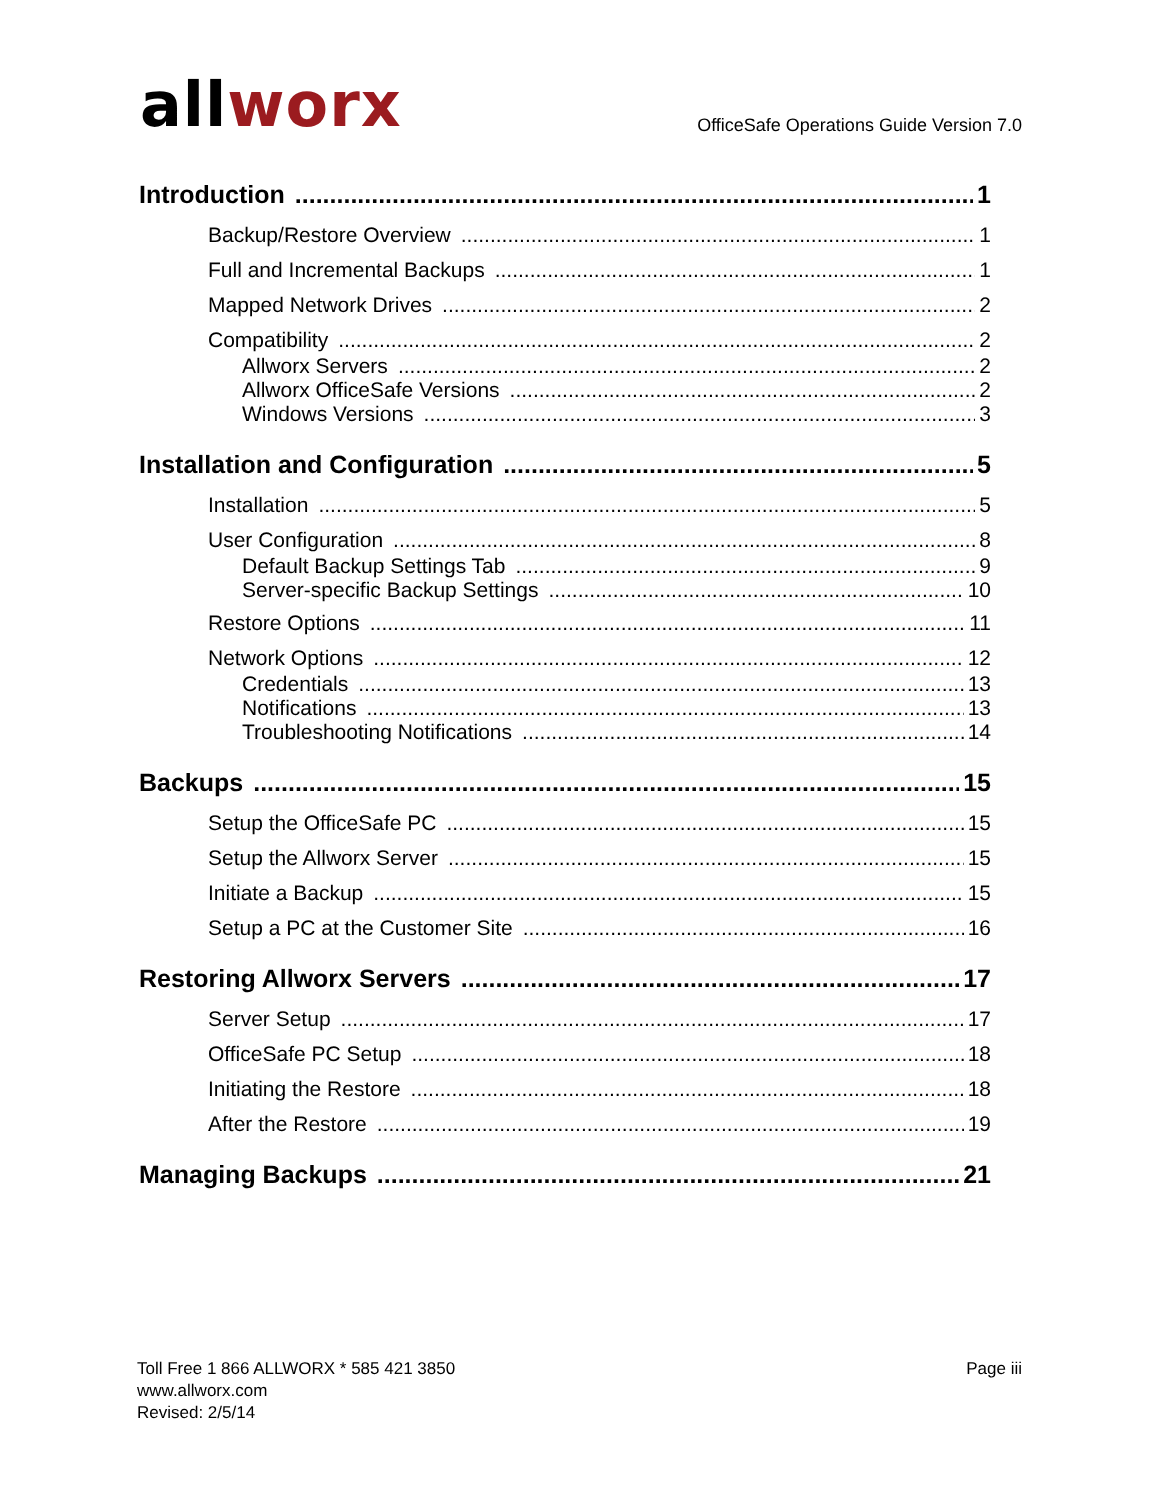allworx
OfficeSafe Operations Guide Version 7.0
Introduction 1
Backup/Restore Overview 1
Full and Incremental Backups 1
Mapped Network Drives 2
Compatibility 2
Allworx Servers 2
Allworx OfficeSafe Versions 2
Windows Versions 3
Installation and Configuration 5
Installation 5
User Configuration 8
Default Backup Settings Tab 9
Server-specific Backup Settings 10
Restore Options 11
Network Options 12
Credentials 13
Notifications 13
Troubleshooting Notifications 14
Backups 15
Setup the OfficeSafe PC 15
Setup the Allworx Server 15
Initiate a Backup 15
Setup a PC at the Customer Site 16
Restoring Allworx Servers 17
Server Setup 17
OfficeSafe PC Setup 18
Initiating the Restore 18
After the Restore 19
Managing Backups 21
Toll Free 1 866 ALLWORX * 585 421 3850
www.allworx.com
Revised: 2/5/14
Page iii